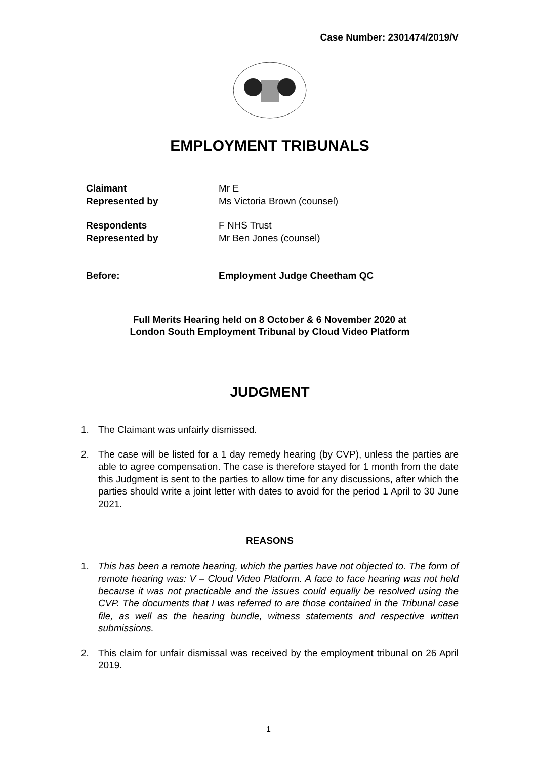Case Number: 2301474/2019/V
EMPLOYMENT TRIBUNALS
| Claimant | Mr E |
| Represented by | Ms Victoria Brown (counsel) |
| Respondents | F NHS Trust |
| Represented by | Mr Ben Jones (counsel) |
| Before: | Employment Judge Cheetham QC |
Full Merits Hearing held on 8 October & 6 November 2020 at
London South Employment Tribunal by Cloud Video Platform
JUDGMENT
1. The Claimant was unfairly dismissed.
2. The case will be listed for a 1 day remedy hearing (by CVP), unless the parties are able to agree compensation. The case is therefore stayed for 1 month from the date this Judgment is sent to the parties to allow time for any discussions, after which the parties should write a joint letter with dates to avoid for the period 1 April to 30 June 2021.
REASONS
1. This has been a remote hearing, which the parties have not objected to. The form of remote hearing was: V – Cloud Video Platform. A face to face hearing was not held because it was not practicable and the issues could equally be resolved using the CVP. The documents that I was referred to are those contained in the Tribunal case file, as well as the hearing bundle, witness statements and respective written submissions.
2. This claim for unfair dismissal was received by the employment tribunal on 26 April 2019.
1